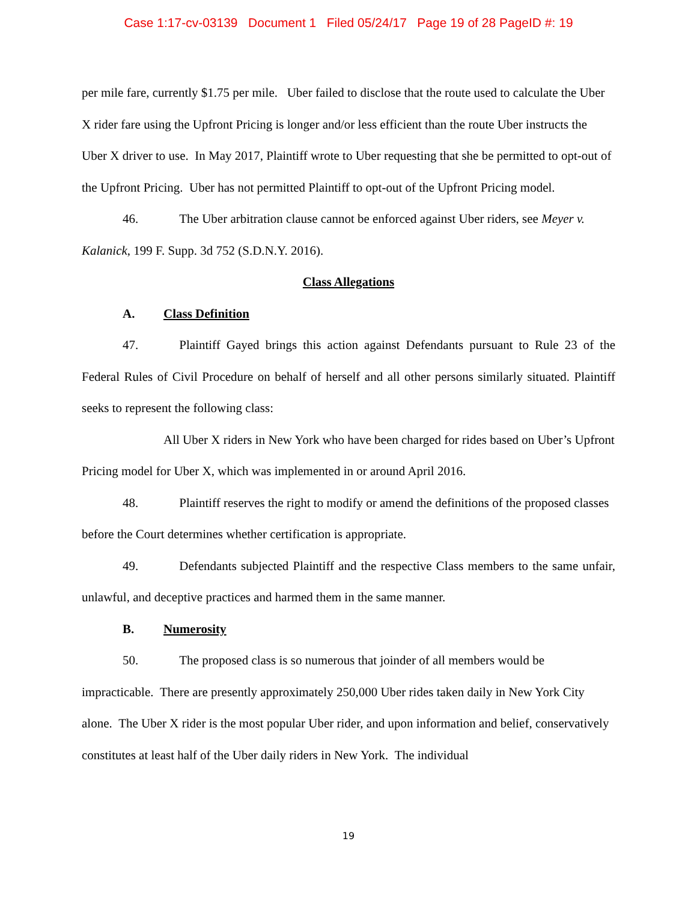Case 1:17-cv-03139 Document 1 Filed 05/24/17 Page 19 of 28 PageID #: 19
per mile fare, currently $1.75 per mile. Uber failed to disclose that the route used to calculate the Uber X rider fare using the Upfront Pricing is longer and/or less efficient than the route Uber instructs the Uber X driver to use. In May 2017, Plaintiff wrote to Uber requesting that she be permitted to opt-out of the Upfront Pricing. Uber has not permitted Plaintiff to opt-out of the Upfront Pricing model.
46. The Uber arbitration clause cannot be enforced against Uber riders, see Meyer v. Kalanick, 199 F. Supp. 3d 752 (S.D.N.Y. 2016).
Class Allegations
A. Class Definition
47. Plaintiff Gayed brings this action against Defendants pursuant to Rule 23 of the Federal Rules of Civil Procedure on behalf of herself and all other persons similarly situated. Plaintiff seeks to represent the following class:
All Uber X riders in New York who have been charged for rides based on Uber’s Upfront Pricing model for Uber X, which was implemented in or around April 2016.
48. Plaintiff reserves the right to modify or amend the definitions of the proposed classes before the Court determines whether certification is appropriate.
49. Defendants subjected Plaintiff and the respective Class members to the same unfair, unlawful, and deceptive practices and harmed them in the same manner.
B. Numerosity
50. The proposed class is so numerous that joinder of all members would be impracticable. There are presently approximately 250,000 Uber rides taken daily in New York City alone. The Uber X rider is the most popular Uber rider, and upon information and belief, conservatively constitutes at least half of the Uber daily riders in New York. The individual
19